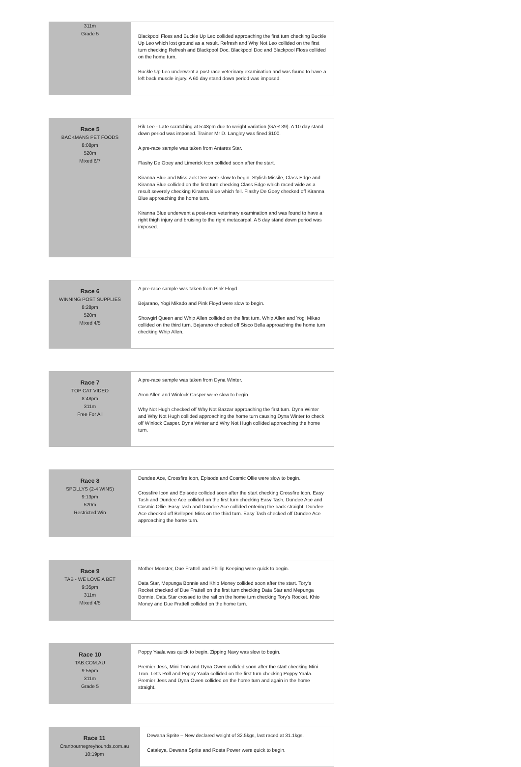| 311m Grade 5 | Blackpool Floss and Buckle Up Leo collided approaching the first turn checking Buckle Up Leo which lost ground as a result. Refresh and Why Not Leo collided on the first turn checking Refresh and Blackpool Doc. Blackpool Doc and Blackpool Floss collided on the home turn. Buckle Up Leo underwent a post-race veterinary examination and was found to have a left back muscle injury. A 60 day stand down period was imposed. |
| Race 5 BACKMANS PET FOODS 8:08pm 520m Mixed 6/7 | Rik Lee - Late scratching at 5:48pm due to weight variation (GAR 39). A 10 day stand down period was imposed. Trainer Mr D. Langley was fined $100. A pre-race sample was taken from Antares Star. Flashy De Goey and Limerick Icon collided soon after the start. Kiranna Blue and Miss Zok Dee were slow to begin. Stylish Missile, Class Edge and Kiranna Blue collided on the first turn checking Class Edge which raced wide as a result severely checking Kiranna Blue which fell. Flashy De Goey checked off Kiranna Blue approaching the home turn. Kiranna Blue underwent a post-race veterinary examination and was found to have a right thigh injury and bruising to the right metacarpal. A 5 day stand down period was imposed. |
| Race 6 WINNING POST SUPPLIES 8:28pm 520m Mixed 4/5 | A pre-race sample was taken from Pink Floyd. Bejarano, Yogi Mikado and Pink Floyd were slow to begin. Showgirl Queen and Whip Allen collided on the first turn. Whip Allen and Yogi Mikao collided on the third turn. Bejarano checked off Sisco Bella approaching the home turn checking Whip Allen. |
| Race 7 TOP CAT VIDEO 8:48pm 311m Free For All | A pre-race sample was taken from Dyna Winter. Aron Allen and Winlock Casper were slow to begin. Why Not Hugh checked off Why Not Bazzar approaching the first turn. Dyna Winter and Why Not Hugh collided approaching the home turn causing Dyna Winter to check off Winlock Casper. Dyna Winter and Why Not Hugh collided approaching the home turn. |
| Race 8 SPOLLYS (2-4 WINS) 9:13pm 520m Restricted Win | Dundee Ace, Crossfire Icon, Episode and Cosmic Ollie were slow to begin. Crossfire Icon and Episode collided soon after the start checking Crossfire Icon. Easy Tash and Dundee Ace collided on the first turn checking Easy Tash, Dundee Ace and Cosmic Ollie. Easy Tash and Dundee Ace collided entering the back straight. Dundee Ace checked off Belleperi Miss on the third turn. Easy Tash checked off Dundee Ace approaching the home turn. |
| Race 9 TAB - WE LOVE A BET 9:35pm 311m Mixed 4/5 | Mother Monster, Due Frattell and Phillip Keeping were quick to begin. Data Star, Mepunga Bonnie and Khio Money collided soon after the start. Tory's Rocket checked of Due Frattell on the first turn checking Data Star and Mepunga Bonnie. Data Star crossed to the rail on the home turn checking Tory's Rocket. Khio Money and Due Frattell collided on the home turn. |
| Race 10 TAB.COM.AU 9:55pm 311m Grade 5 | Poppy Yaala was quick to begin. Zipping Navy was slow to begin. Premier Jess, Mini Tron and Dyna Owen collided soon after the start checking Mini Tron. Let's Roll and Poppy Yaala collided on the first turn checking Poppy Yaala. Premier Jess and Dyna Owen collided on the home turn and again in the home straight. |
| Race 11 Cranbournegreyhounds.com.au 10:19pm | Dewana Sprite – New declared weight of 32.5kgs, last raced at 31.1kgs. Cataleya, Dewana Sprite and Rosta Power were quick to begin. |